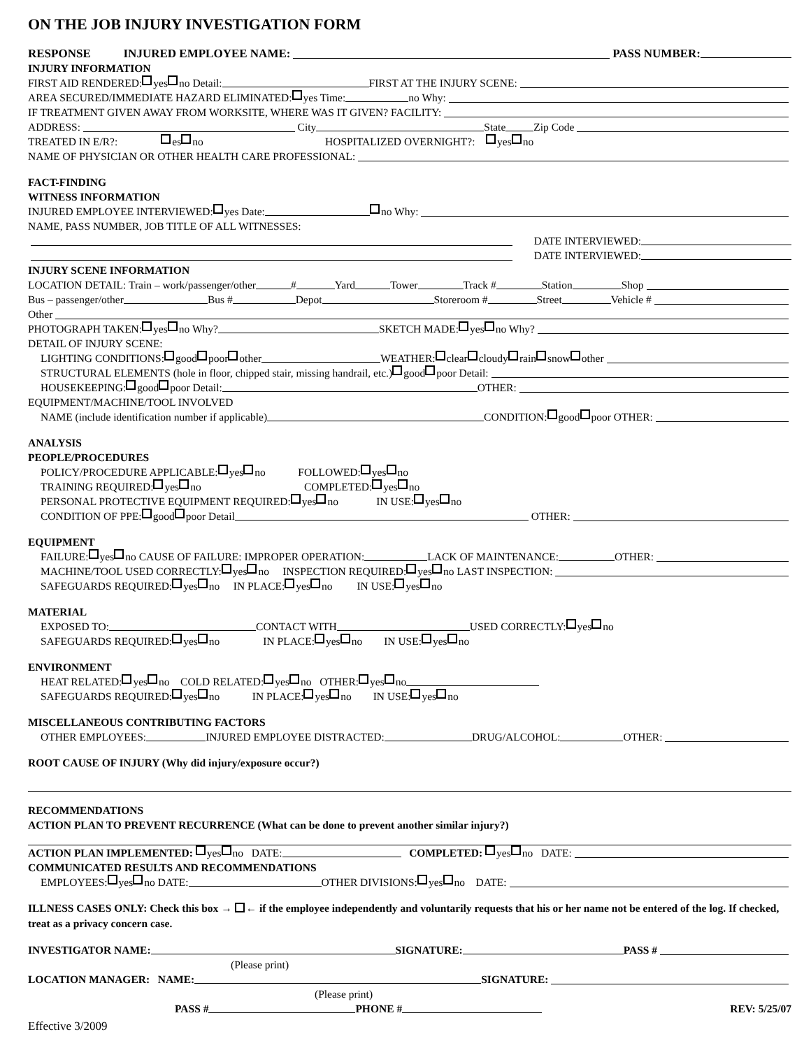ON THE JOB INJURY INVESTIGATION FORM
RESPONSE INJURED EMPLOYEE NAME: PASS NUMBER:
INJURY INFORMATION
FIRST AID RENDERED: yes no Detail: FIRST AT THE INJURY SCENE:
AREA SECURED/IMMEDIATE HAZARD ELIMINATED: yes Time: no Why:
IF TREATMENT GIVEN AWAY FROM WORKSITE, WHERE WAS IT GIVEN? FACILITY:
ADDRESS: City State Zip Code
TREATED IN E/R?: es no HOSPITALIZED OVERNIGHT?: yes no
NAME OF PHYSICIAN OR OTHER HEALTH CARE PROFESSIONAL:
FACT-FINDING
WITNESS INFORMATION
INJURED EMPLOYEE INTERVIEWED: yes Date: no Why:
NAME, PASS NUMBER, JOB TITLE OF ALL WITNESSES:
DATE INTERVIEWED:
DATE INTERVIEWED:
INJURY SCENE INFORMATION
LOCATION DETAIL: Train – work/passenger/other # Yard Tower Track # Station Shop
Bus – passenger/other Bus # Depot Storeroom # Street Vehicle #
Other
PHOTOGRAPH TAKEN: yes no Why? SKETCH MADE: yes no Why?
DETAIL OF INJURY SCENE:
LIGHTING CONDITIONS: good poor other WEATHER: clear cloudy rain snow other
STRUCTURAL ELEMENTS (hole in floor, chipped stair, missing handrail, etc.) good poor Detail:
HOUSEKEEPING: good poor Detail: OTHER:
EQUIPMENT/MACHINE/TOOL INVOLVED
NAME (include identification number if applicable) CONDITION: good poor OTHER:
ANALYSIS
PEOPLE/PROCEDURES
POLICY/PROCEDURE APPLICABLE: yes no FOLLOWED: yes no
TRAINING REQUIRED: yes no COMPLETED: yes no
PERSONAL PROTECTIVE EQUIPMENT REQUIRED: yes no IN USE: yes no
CONDITION OF PPE: good poor Detail OTHER:
EQUIPMENT
FAILURE: yes no CAUSE OF FAILURE: IMPROPER OPERATION: LACK OF MAINTENANCE: OTHER:
MACHINE/TOOL USED CORRECTLY: yes no INSPECTION REQUIRED: yes no LAST INSPECTION:
SAFEGUARDS REQUIRED: yes no IN PLACE: yes no IN USE: yes no
MATERIAL
EXPOSED TO: CONTACT WITH USED CORRECTLY: yes no
SAFEGUARDS REQUIRED: yes no IN PLACE: yes no IN USE: yes no
ENVIRONMENT
HEAT RELATED: yes no COLD RELATED: yes no OTHER: yes no
SAFEGUARDS REQUIRED: yes no IN PLACE: yes no IN USE: yes no
MISCELLANEOUS CONTRIBUTING FACTORS
OTHER EMPLOYEES: INJURED EMPLOYEE DISTRACTED: DRUG/ALCOHOL: OTHER:
ROOT CAUSE OF INJURY (Why did injury/exposure occur?)
RECOMMENDATIONS
ACTION PLAN TO PREVENT RECURRENCE (What can be done to prevent another similar injury?)
ACTION PLAN IMPLEMENTED: yes no DATE: COMPLETED: yes no DATE:
COMMUNICATED RESULTS AND RECOMMENDATIONS
EMPLOYEES: yes no DATE: OTHER DIVISIONS: yes no DATE:
ILLNESS CASES ONLY: Check this box → ← if the employee independently and voluntarily requests that his or her name not be entered of the log. If checked, treat as a privacy concern case.
INVESTIGATOR NAME: SIGNATURE: PASS #
(Please print)
LOCATION MANAGER: NAME: SIGNATURE:
(Please print)
PASS # PHONE # REV: 5/25/07
Effective 3/2009